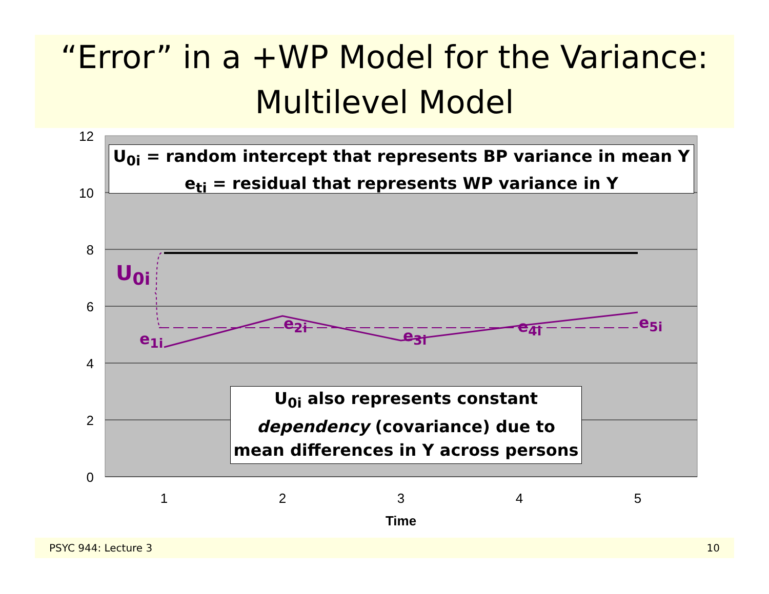“Error” in a +WP Model for the Variance:
Multilevel Model
12
10
8
6
4
2
0
1
2
3
4
5
Time
U<sub>0i</sub> = random intercept that represents BP variance in mean Y
e<sub>ti</sub> = residual that represents WP variance in Y
U<sub>0i</sub>
e<sub>1i</sub>
e<sub>2i</sub>
e<sub>3i</sub>
e<sub>4i</sub> e<sub>5i</sub>
U<sub>0i</sub> also represents constant
dependency (covariance) due to
mean differences in Y across persons
PSYC 944: Lecture 3 10